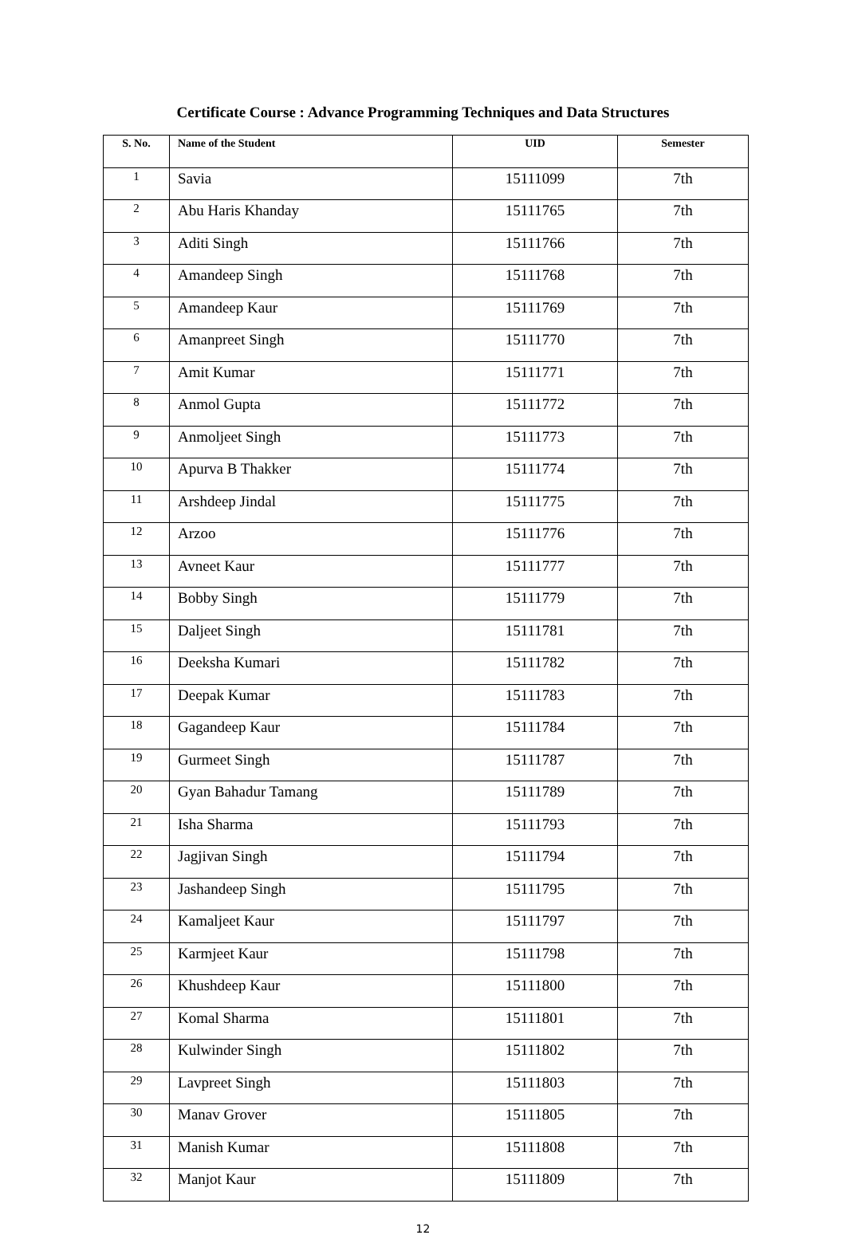Certificate Course : Advance Programming Techniques and Data Structures
| S. No. | Name of the Student | UID | Semester |
| --- | --- | --- | --- |
| 1 | Savia | 15111099 | 7th |
| 2 | Abu Haris Khanday | 15111765 | 7th |
| 3 | Aditi Singh | 15111766 | 7th |
| 4 | Amandeep Singh | 15111768 | 7th |
| 5 | Amandeep Kaur | 15111769 | 7th |
| 6 | Amanpreet Singh | 15111770 | 7th |
| 7 | Amit Kumar | 15111771 | 7th |
| 8 | Anmol Gupta | 15111772 | 7th |
| 9 | Anmoljeet Singh | 15111773 | 7th |
| 10 | Apurva B Thakker | 15111774 | 7th |
| 11 | Arshdeep Jindal | 15111775 | 7th |
| 12 | Arzoo | 15111776 | 7th |
| 13 | Avneet Kaur | 15111777 | 7th |
| 14 | Bobby Singh | 15111779 | 7th |
| 15 | Daljeet Singh | 15111781 | 7th |
| 16 | Deeksha Kumari | 15111782 | 7th |
| 17 | Deepak Kumar | 15111783 | 7th |
| 18 | Gagandeep Kaur | 15111784 | 7th |
| 19 | Gurmeet Singh | 15111787 | 7th |
| 20 | Gyan Bahadur Tamang | 15111789 | 7th |
| 21 | Isha Sharma | 15111793 | 7th |
| 22 | Jagjivan Singh | 15111794 | 7th |
| 23 | Jashandeep Singh | 15111795 | 7th |
| 24 | Kamaljeet Kaur | 15111797 | 7th |
| 25 | Karmjeet Kaur | 15111798 | 7th |
| 26 | Khushdeep Kaur | 15111800 | 7th |
| 27 | Komal Sharma | 15111801 | 7th |
| 28 | Kulwinder Singh | 15111802 | 7th |
| 29 | Lavpreet Singh | 15111803 | 7th |
| 30 | Manav Grover | 15111805 | 7th |
| 31 | Manish Kumar | 15111808 | 7th |
| 32 | Manjot Kaur | 15111809 | 7th |
12